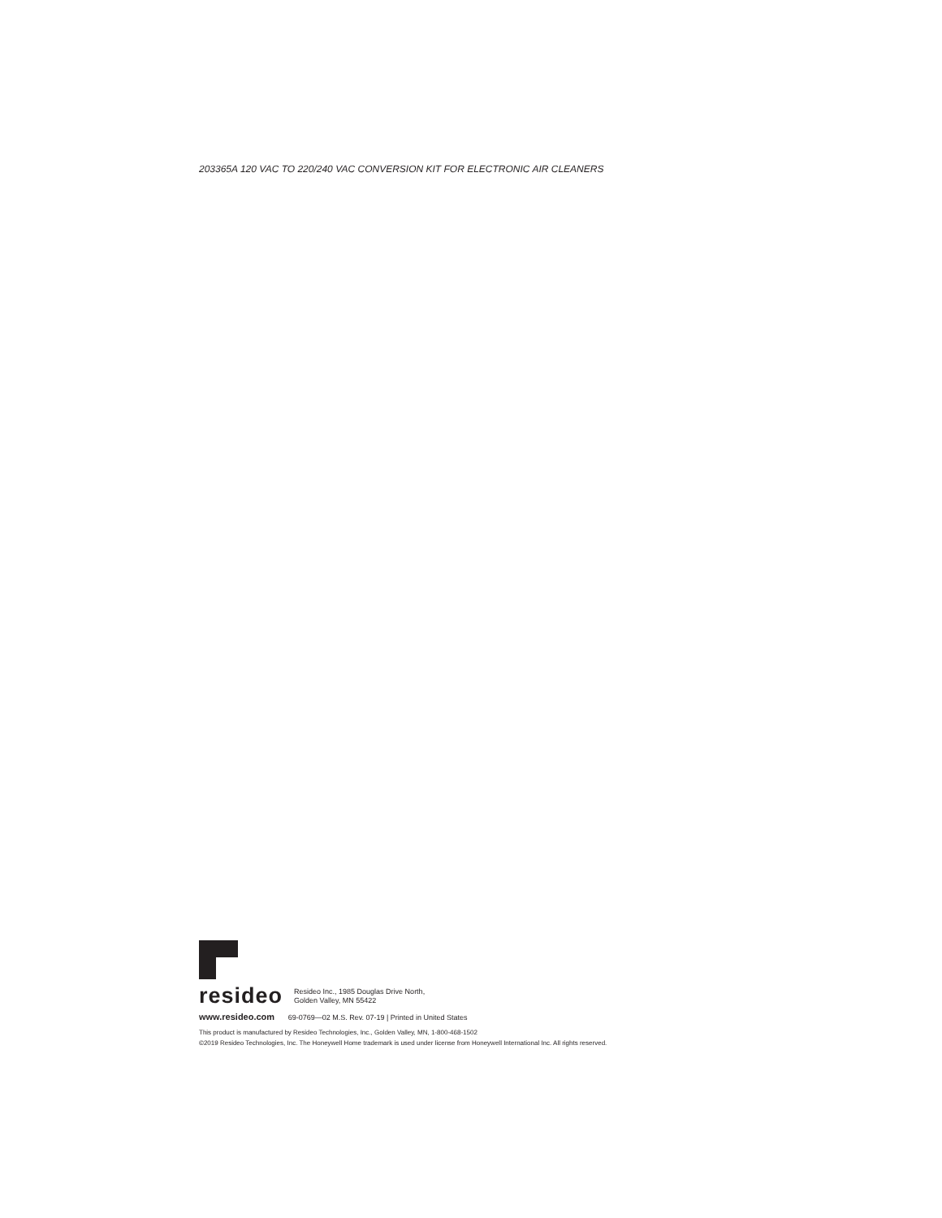203365A 120 VAC TO 220/240 VAC CONVERSION KIT FOR ELECTRONIC AIR CLEANERS
resideo
Resideo Inc., 1985 Douglas Drive North,
Golden Valley, MN 55422
www.resideo.com 69-0769—02 M.S. Rev. 07-19 | Printed in United States
This product is manufactured by Resideo Technologies, Inc., Golden Valley, MN, 1-800-468-1502
©2019 Resideo Technologies, Inc. The Honeywell Home trademark is used under license from Honeywell International Inc. All rights reserved.